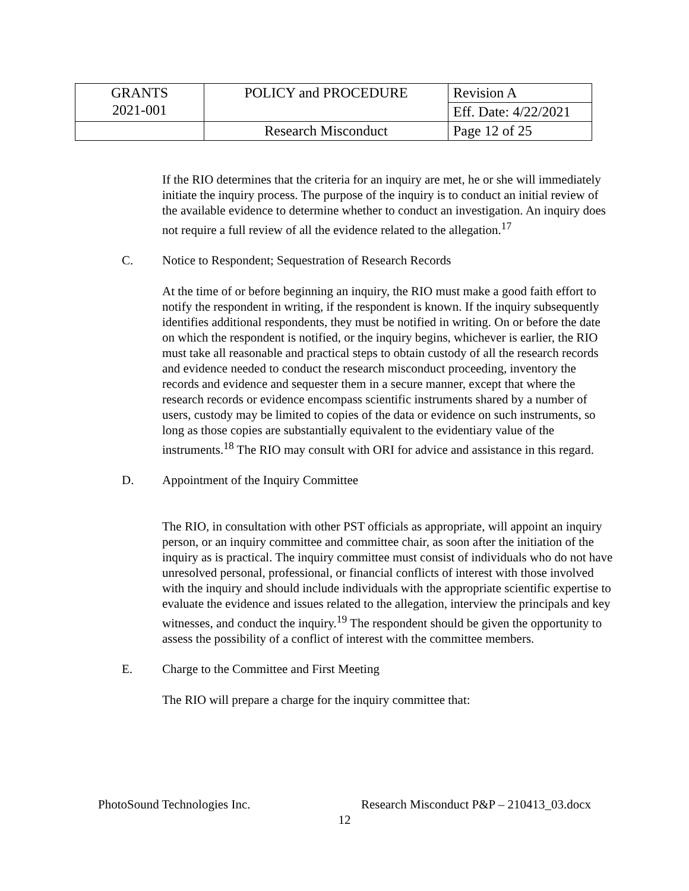| GRANTS 2021-001 | POLICY and PROCEDURE | Revision A |
| | | Eff. Date: 4/22/2021 |
| | Research Misconduct | Page 12 of 25 |
If the RIO determines that the criteria for an inquiry are met, he or she will immediately initiate the inquiry process. The purpose of the inquiry is to conduct an initial review of the available evidence to determine whether to conduct an investigation. An inquiry does not require a full review of all the evidence related to the allegation.<sup>17</sup>
C. Notice to Respondent; Sequestration of Research Records
At the time of or before beginning an inquiry, the RIO must make a good faith effort to notify the respondent in writing, if the respondent is known. If the inquiry subsequently identifies additional respondents, they must be notified in writing. On or before the date on which the respondent is notified, or the inquiry begins, whichever is earlier, the RIO must take all reasonable and practical steps to obtain custody of all the research records and evidence needed to conduct the research misconduct proceeding, inventory the records and evidence and sequester them in a secure manner, except that where the research records or evidence encompass scientific instruments shared by a number of users, custody may be limited to copies of the data or evidence on such instruments, so long as those copies are substantially equivalent to the evidentiary value of the instruments.<sup>18</sup> The RIO may consult with ORI for advice and assistance in this regard.
D. Appointment of the Inquiry Committee
The RIO, in consultation with other PST officials as appropriate, will appoint an inquiry person, or an inquiry committee and committee chair, as soon after the initiation of the inquiry as is practical. The inquiry committee must consist of individuals who do not have unresolved personal, professional, or financial conflicts of interest with those involved with the inquiry and should include individuals with the appropriate scientific expertise to evaluate the evidence and issues related to the allegation, interview the principals and key witnesses, and conduct the inquiry.<sup>19</sup> The respondent should be given the opportunity to assess the possibility of a conflict of interest with the committee members.
E. Charge to the Committee and First Meeting
The RIO will prepare a charge for the inquiry committee that:
PhotoSound Technologies Inc. Research Misconduct P&P – 210413_03.docx
12